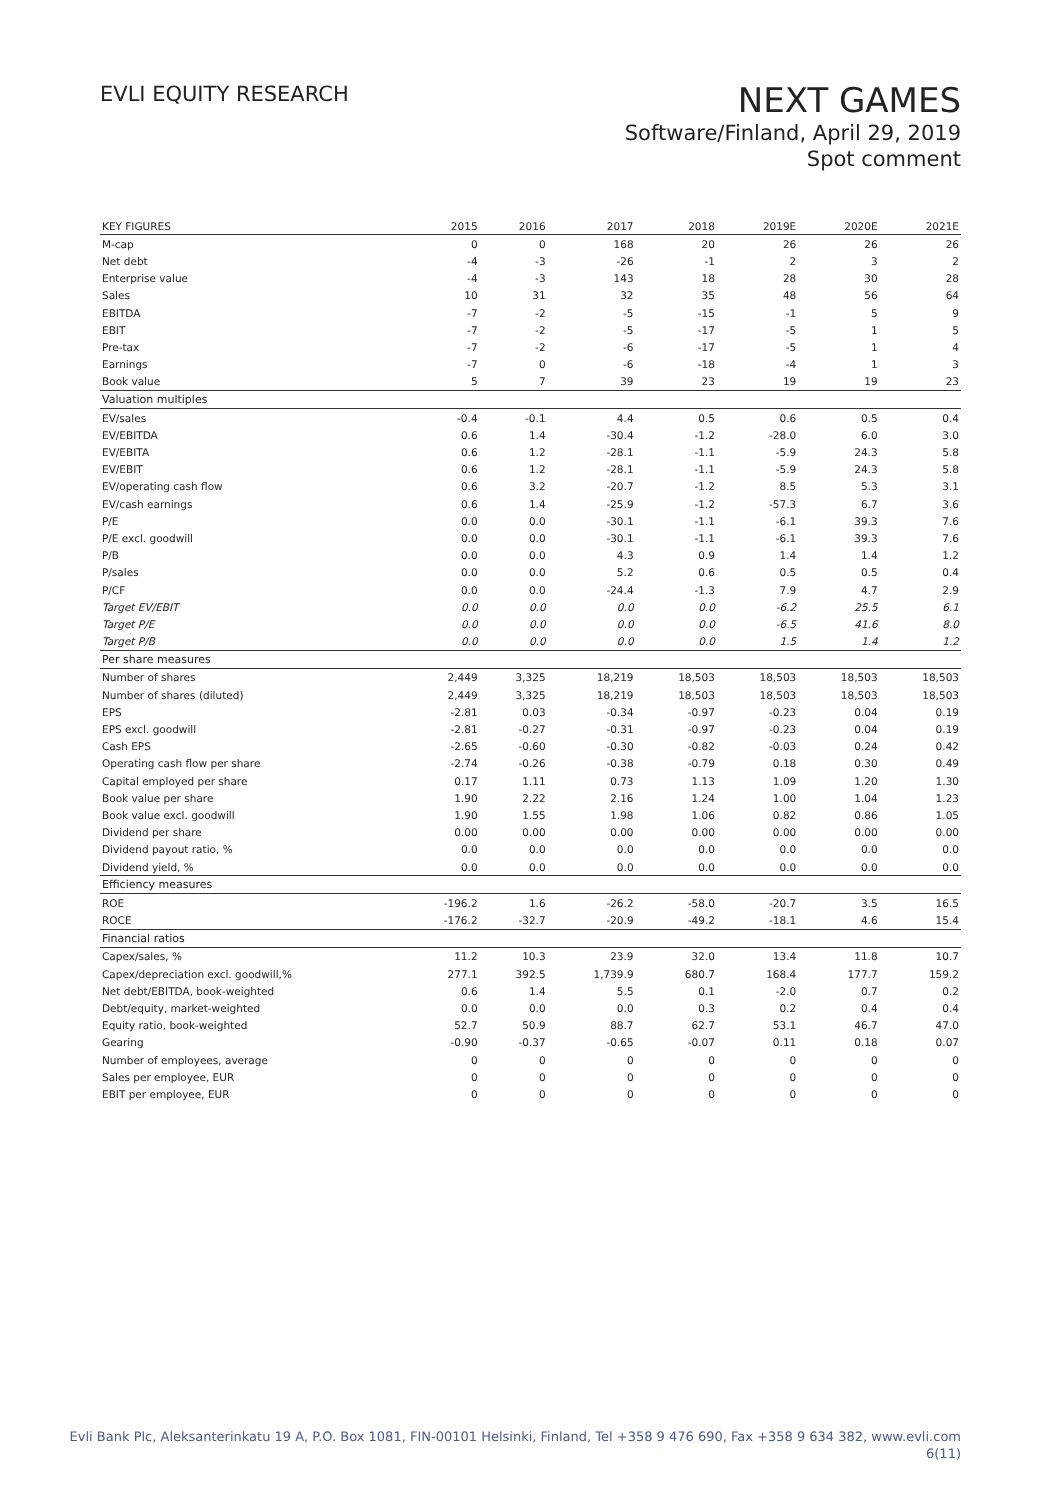EVLI EQUITY RESEARCH
NEXT GAMES
Software/Finland, April 29, 2019
Spot comment
| KEY FIGURES | 2015 | 2016 | 2017 | 2018 | 2019E | 2020E | 2021E |
| --- | --- | --- | --- | --- | --- | --- | --- |
| M-cap | 0 | 0 | 168 | 20 | 26 | 26 | 26 |
| Net debt | -4 | -3 | -26 | -1 | 2 | 3 | 2 |
| Enterprise value | -4 | -3 | 143 | 18 | 28 | 30 | 28 |
| Sales | 10 | 31 | 32 | 35 | 48 | 56 | 64 |
| EBITDA | -7 | -2 | -5 | -15 | -1 | 5 | 9 |
| EBIT | -7 | -2 | -5 | -17 | -5 | 1 | 5 |
| Pre-tax | -7 | -2 | -6 | -17 | -5 | 1 | 4 |
| Earnings | -7 | 0 | -6 | -18 | -4 | 1 | 3 |
| Book value | 5 | 7 | 39 | 23 | 19 | 19 | 23 |
| Valuation multiples | | | | | | | |
| EV/sales | -0.4 | -0.1 | 4.4 | 0.5 | 0.6 | 0.5 | 0.4 |
| EV/EBITDA | 0.6 | 1.4 | -30.4 | -1.2 | -28.0 | 6.0 | 3.0 |
| EV/EBITA | 0.6 | 1.2 | -28.1 | -1.1 | -5.9 | 24.3 | 5.8 |
| EV/EBIT | 0.6 | 1.2 | -28.1 | -1.1 | -5.9 | 24.3 | 5.8 |
| EV/operating cash flow | 0.6 | 3.2 | -20.7 | -1.2 | 8.5 | 5.3 | 3.1 |
| EV/cash earnings | 0.6 | 1.4 | -25.9 | -1.2 | -57.3 | 6.7 | 3.6 |
| P/E | 0.0 | 0.0 | -30.1 | -1.1 | -6.1 | 39.3 | 7.6 |
| P/E excl. goodwill | 0.0 | 0.0 | -30.1 | -1.1 | -6.1 | 39.3 | 7.6 |
| P/B | 0.0 | 0.0 | 4.3 | 0.9 | 1.4 | 1.4 | 1.2 |
| P/sales | 0.0 | 0.0 | 5.2 | 0.6 | 0.5 | 0.5 | 0.4 |
| P/CF | 0.0 | 0.0 | -24.4 | -1.3 | 7.9 | 4.7 | 2.9 |
| Target EV/EBIT | 0.0 | 0.0 | 0.0 | 0.0 | -6.2 | 25.5 | 6.1 |
| Target P/E | 0.0 | 0.0 | 0.0 | 0.0 | -6.5 | 41.6 | 8.0 |
| Target P/B | 0.0 | 0.0 | 0.0 | 0.0 | 1.5 | 1.4 | 1.2 |
| Per share measures | | | | | | | |
| Number of shares | 2,449 | 3,325 | 18,219 | 18,503 | 18,503 | 18,503 | 18,503 |
| Number of shares (diluted) | 2,449 | 3,325 | 18,219 | 18,503 | 18,503 | 18,503 | 18,503 |
| EPS | -2.81 | 0.03 | -0.34 | -0.97 | -0.23 | 0.04 | 0.19 |
| EPS excl. goodwill | -2.81 | -0.27 | -0.31 | -0.97 | -0.23 | 0.04 | 0.19 |
| Cash EPS | -2.65 | -0.60 | -0.30 | -0.82 | -0.03 | 0.24 | 0.42 |
| Operating cash flow per share | -2.74 | -0.26 | -0.38 | -0.79 | 0.18 | 0.30 | 0.49 |
| Capital employed per share | 0.17 | 1.11 | 0.73 | 1.13 | 1.09 | 1.20 | 1.30 |
| Book value per share | 1.90 | 2.22 | 2.16 | 1.24 | 1.00 | 1.04 | 1.23 |
| Book value excl. goodwill | 1.90 | 1.55 | 1.98 | 1.06 | 0.82 | 0.86 | 1.05 |
| Dividend per share | 0.00 | 0.00 | 0.00 | 0.00 | 0.00 | 0.00 | 0.00 |
| Dividend payout ratio, % | 0.0 | 0.0 | 0.0 | 0.0 | 0.0 | 0.0 | 0.0 |
| Dividend yield, % | 0.0 | 0.0 | 0.0 | 0.0 | 0.0 | 0.0 | 0.0 |
| Efficiency measures | | | | | | | |
| ROE | -196.2 | 1.6 | -26.2 | -58.0 | -20.7 | 3.5 | 16.5 |
| ROCE | -176.2 | -32.7 | -20.9 | -49.2 | -18.1 | 4.6 | 15.4 |
| Financial ratios | | | | | | | |
| Capex/sales, % | 11.2 | 10.3 | 23.9 | 32.0 | 13.4 | 11.8 | 10.7 |
| Capex/depreciation excl. goodwill,% | 277.1 | 392.5 | 1,739.9 | 680.7 | 168.4 | 177.7 | 159.2 |
| Net debt/EBITDA, book-weighted | 0.6 | 1.4 | 5.5 | 0.1 | -2.0 | 0.7 | 0.2 |
| Debt/equity, market-weighted | 0.0 | 0.0 | 0.0 | 0.3 | 0.2 | 0.4 | 0.4 |
| Equity ratio, book-weighted | 52.7 | 50.9 | 88.7 | 62.7 | 53.1 | 46.7 | 47.0 |
| Gearing | -0.90 | -0.37 | -0.65 | -0.07 | 0.11 | 0.18 | 0.07 |
| Number of employees, average | 0 | 0 | 0 | 0 | 0 | 0 | 0 |
| Sales per employee, EUR | 0 | 0 | 0 | 0 | 0 | 0 | 0 |
| EBIT per employee, EUR | 0 | 0 | 0 | 0 | 0 | 0 | 0 |
Evli Bank Plc, Aleksanterinkatu 19 A, P.O. Box 1081, FIN-00101 Helsinki, Finland, Tel +358 9 476 690, Fax +358 9 634 382, www.evli.com
6(11)